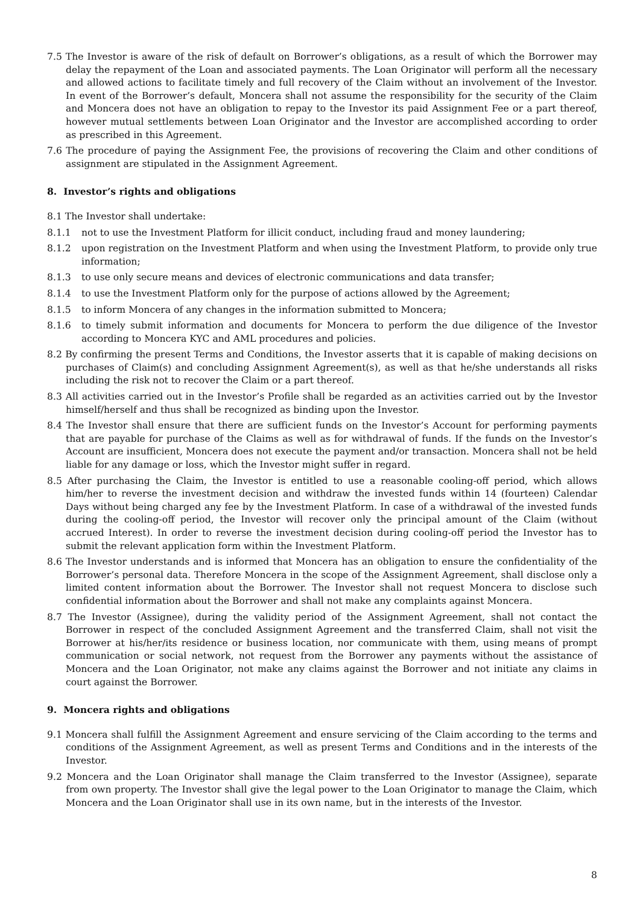7.5 The Investor is aware of the risk of default on Borrower’s obligations, as a result of which the Borrower may delay the repayment of the Loan and associated payments. The Loan Originator will perform all the necessary and allowed actions to facilitate timely and full recovery of the Claim without an involvement of the Investor. In event of the Borrower’s default, Moncera shall not assume the responsibility for the security of the Claim and Moncera does not have an obligation to repay to the Investor its paid Assignment Fee or a part thereof, however mutual settlements between Loan Originator and the Investor are accomplished according to order as prescribed in this Agreement.
7.6 The procedure of paying the Assignment Fee, the provisions of recovering the Claim and other conditions of assignment are stipulated in the Assignment Agreement.
8. Investor’s rights and obligations
8.1 The Investor shall undertake:
8.1.1 not to use the Investment Platform for illicit conduct, including fraud and money laundering;
8.1.2 upon registration on the Investment Platform and when using the Investment Platform, to provide only true information;
8.1.3 to use only secure means and devices of electronic communications and data transfer;
8.1.4 to use the Investment Platform only for the purpose of actions allowed by the Agreement;
8.1.5 to inform Moncera of any changes in the information submitted to Moncera;
8.1.6 to timely submit information and documents for Moncera to perform the due diligence of the Investor according to Moncera KYC and AML procedures and policies.
8.2 By confirming the present Terms and Conditions, the Investor asserts that it is capable of making decisions on purchases of Claim(s) and concluding Assignment Agreement(s), as well as that he/she understands all risks including the risk not to recover the Claim or a part thereof.
8.3 All activities carried out in the Investor’s Profile shall be regarded as an activities carried out by the Investor himself/herself and thus shall be recognized as binding upon the Investor.
8.4 The Investor shall ensure that there are sufficient funds on the Investor’s Account for performing payments that are payable for purchase of the Claims as well as for withdrawal of funds. If the funds on the Investor’s Account are insufficient, Moncera does not execute the payment and/or transaction. Moncera shall not be held liable for any damage or loss, which the Investor might suffer in regard.
8.5 After purchasing the Claim, the Investor is entitled to use a reasonable cooling-off period, which allows him/her to reverse the investment decision and withdraw the invested funds within 14 (fourteen) Calendar Days without being charged any fee by the Investment Platform. In case of a withdrawal of the invested funds during the cooling-off period, the Investor will recover only the principal amount of the Claim (without accrued Interest). In order to reverse the investment decision during cooling-off period the Investor has to submit the relevant application form within the Investment Platform.
8.6 The Investor understands and is informed that Moncera has an obligation to ensure the confidentiality of the Borrower’s personal data. Therefore Moncera in the scope of the Assignment Agreement, shall disclose only a limited content information about the Borrower. The Investor shall not request Moncera to disclose such confidential information about the Borrower and shall not make any complaints against Moncera.
8.7 The Investor (Assignee), during the validity period of the Assignment Agreement, shall not contact the Borrower in respect of the concluded Assignment Agreement and the transferred Claim, shall not visit the Borrower at his/her/its residence or business location, nor communicate with them, using means of prompt communication or social network, not request from the Borrower any payments without the assistance of Moncera and the Loan Originator, not make any claims against the Borrower and not initiate any claims in court against the Borrower.
9. Moncera rights and obligations
9.1 Moncera shall fulfill the Assignment Agreement and ensure servicing of the Claim according to the terms and conditions of the Assignment Agreement, as well as present Terms and Conditions and in the interests of the Investor.
9.2 Moncera and the Loan Originator shall manage the Claim transferred to the Investor (Assignee), separate from own property. The Investor shall give the legal power to the Loan Originator to manage the Claim, which Moncera and the Loan Originator shall use in its own name, but in the interests of the Investor.
8